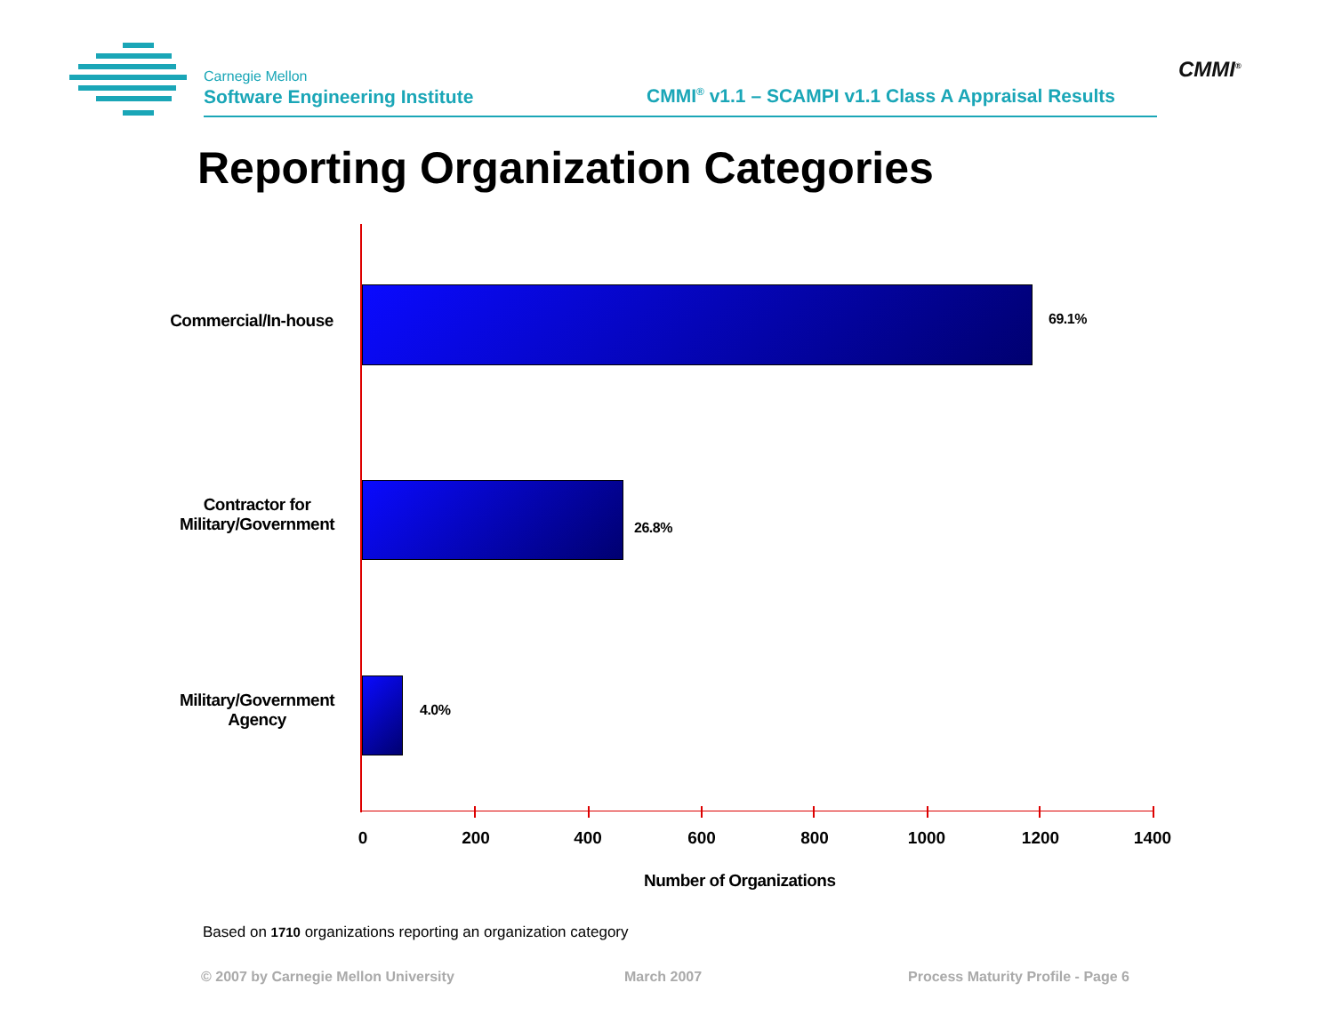Carnegie Mellon
Software Engineering Institute
CMMI<sup>®</sup> v1.1 – SCAMPI v1.1 Class A Appraisal Results
CMMI<sup>®</sup>
Reporting Organization Categories
Commercial/In-house 69.1%
Contractor for
Military/Government
26.8%
Military/Government
Agency
4.0%
0 200 400 600 800 1000 1200 1400
Number of Organizations
Based on 1710 organizations reporting an organization category
© 2007 by Carnegie Mellon University
March 2007
Process Maturity Profile - Page 6